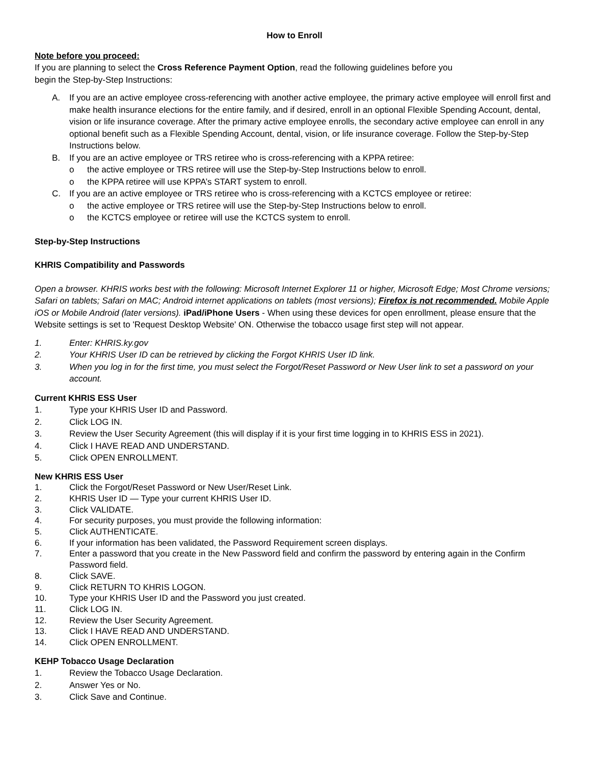How to Enroll
Note before you proceed:
If you are planning to select the Cross Reference Payment Option, read the following guidelines before you
begin the Step-by-Step Instructions:
A. If you are an active employee cross-referencing with another active employee, the primary active employee will enroll first and make health insurance elections for the entire family, and if desired, enroll in an optional Flexible Spending Account, dental, vision or life insurance coverage. After the primary active employee enrolls, the secondary active employee can enroll in any optional benefit such as a Flexible Spending Account, dental, vision, or life insurance coverage. Follow the Step-by-Step Instructions below.
B. If you are an active employee or TRS retiree who is cross-referencing with a KPPA retiree:
o the active employee or TRS retiree will use the Step-by-Step Instructions below to enroll.
o the KPPA retiree will use KPPA’s START system to enroll.
C. If you are an active employee or TRS retiree who is cross-referencing with a KCTCS employee or retiree:
o the active employee or TRS retiree will use the Step-by-Step Instructions below to enroll.
o the KCTCS employee or retiree will use the KCTCS system to enroll.
Step-by-Step Instructions
KHRIS Compatibility and Passwords
Open a browser. KHRIS works best with the following: Microsoft Internet Explorer 11 or higher, Microsoft Edge; Most Chrome versions; Safari on tablets; Safari on MAC; Android internet applications on tablets (most versions); Firefox is not recommended. Mobile Apple iOS or Mobile Android (later versions). iPad/iPhone Users - When using these devices for open enrollment, please ensure that the Website settings is set to 'Request Desktop Website' ON. Otherwise the tobacco usage first step will not appear.
1. Enter: KHRIS.ky.gov
2. Your KHRIS User ID can be retrieved by clicking the Forgot KHRIS User ID link.
3. When you log in for the first time, you must select the Forgot/Reset Password or New User link to set a password on your account.
Current KHRIS ESS User
1. Type your KHRIS User ID and Password.
2. Click LOG IN.
3. Review the User Security Agreement (this will display if it is your first time logging in to KHRIS ESS in 2021).
4. Click I HAVE READ AND UNDERSTAND.
5. Click OPEN ENROLLMENT.
New KHRIS ESS User
1. Click the Forgot/Reset Password or New User/Reset Link.
2. KHRIS User ID — Type your current KHRIS User ID.
3. Click VALIDATE.
4. For security purposes, you must provide the following information:
5. Click AUTHENTICATE.
6. If your information has been validated, the Password Requirement screen displays.
7. Enter a password that you create in the New Password field and confirm the password by entering again in the Confirm Password field.
8. Click SAVE.
9. Click RETURN TO KHRIS LOGON.
10. Type your KHRIS User ID and the Password you just created.
11. Click LOG IN.
12. Review the User Security Agreement.
13. Click I HAVE READ AND UNDERSTAND.
14. Click OPEN ENROLLMENT.
KEHP Tobacco Usage Declaration
1. Review the Tobacco Usage Declaration.
2. Answer Yes or No.
3. Click Save and Continue.